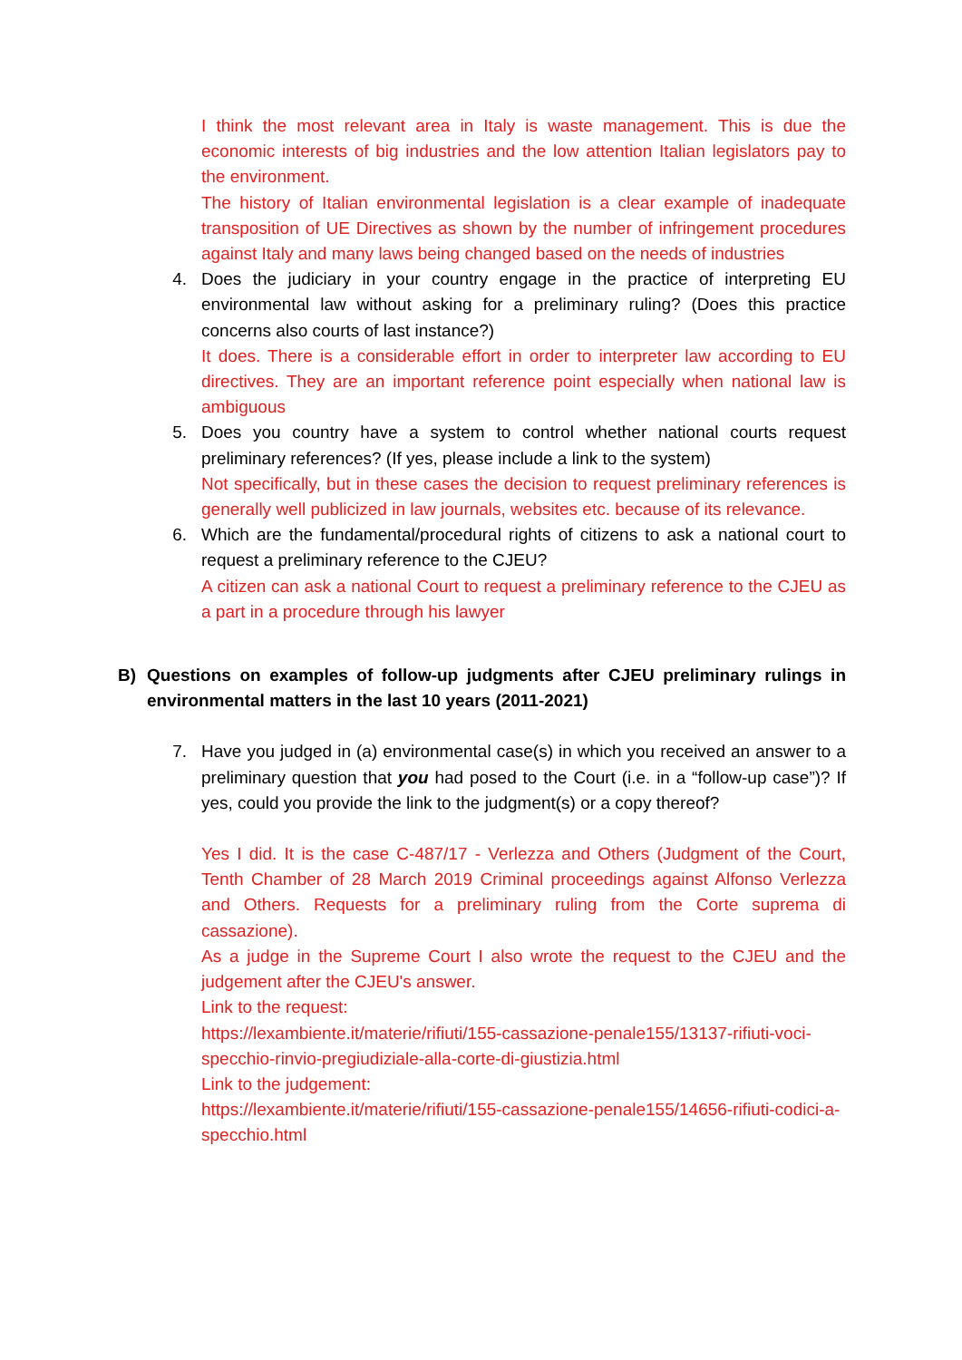I think the most relevant area in Italy is waste management. This is due the economic interests of big industries and the low attention Italian legislators pay to the environment.
The history of Italian environmental legislation is a clear example of inadequate transposition of UE Directives as shown by the number of infringement procedures against Italy and many laws being changed based on the needs of industries
4. Does the judiciary in your country engage in the practice of interpreting EU environmental law without asking for a preliminary ruling? (Does this practice concerns also courts of last instance?)
It does. There is a considerable effort in order to interpreter law according to EU directives. They are an important reference point especially when national law is ambiguous
5. Does you country have a system to control whether national courts request preliminary references? (If yes, please include a link to the system)
Not specifically, but in these cases the decision to request preliminary references is generally well publicized in law journals, websites etc. because of its relevance.
6. Which are the fundamental/procedural rights of citizens to ask a national court to request a preliminary reference to the CJEU?
A citizen can ask a national Court to request a preliminary reference to the CJEU as a part in a procedure through his lawyer
B) Questions on examples of follow-up judgments after CJEU preliminary rulings in environmental matters in the last 10 years (2011-2021)
7. Have you judged in (a) environmental case(s) in which you received an answer to a preliminary question that you had posed to the Court (i.e. in a “follow-up case”)? If yes, could you provide the link to the judgment(s) or a copy thereof?
Yes I did. It is the case C-487/17 - Verlezza and Others (Judgment of the Court, Tenth Chamber of 28 March 2019 Criminal proceedings against Alfonso Verlezza and Others. Requests for a preliminary ruling from the Corte suprema di cassazione).
As a judge in the Supreme Court I also wrote the request to the CJEU and the judgement after the CJEU's answer.
Link to the request:
https://lexambiente.it/materie/rifiuti/155-cassazione-penale155/13137-rifiuti-voci-specchio-rinvio-pregiudiziale-alla-corte-di-giustizia.html
Link to the judgement:
https://lexambiente.it/materie/rifiuti/155-cassazione-penale155/14656-rifiuti-codici-a-specchio.html